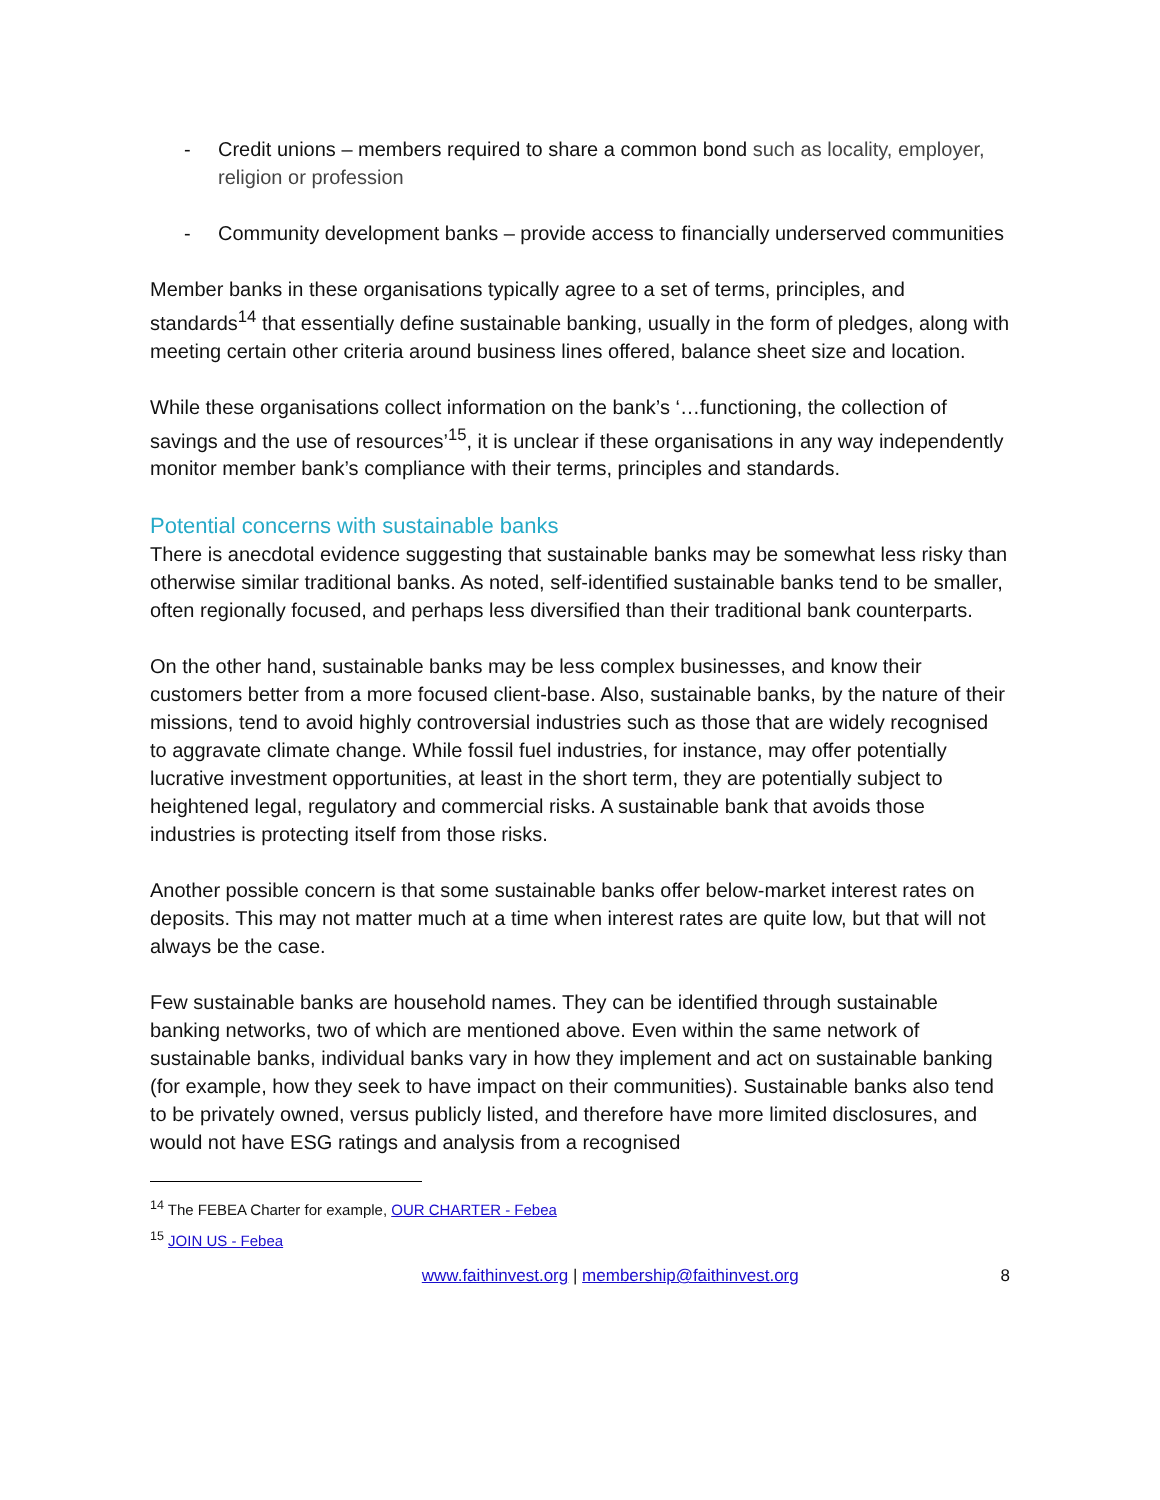- Credit unions – members required to share a common bond such as locality, employer, religion or profession
- Community development banks – provide access to financially underserved communities
Member banks in these organisations typically agree to a set of terms, principles, and standards<sup>14</sup> that essentially define sustainable banking, usually in the form of pledges, along with meeting certain other criteria around business lines offered, balance sheet size and location.
While these organisations collect information on the bank’s ‘…functioning, the collection of savings and the use of resources’<sup>15</sup>, it is unclear if these organisations in any way independently monitor member bank’s compliance with their terms, principles and standards.
Potential concerns with sustainable banks
There is anecdotal evidence suggesting that sustainable banks may be somewhat less risky than otherwise similar traditional banks. As noted, self-identified sustainable banks tend to be smaller, often regionally focused, and perhaps less diversified than their traditional bank counterparts.
On the other hand, sustainable banks may be less complex businesses, and know their customers better from a more focused client-base. Also, sustainable banks, by the nature of their missions, tend to avoid highly controversial industries such as those that are widely recognised to aggravate climate change. While fossil fuel industries, for instance, may offer potentially lucrative investment opportunities, at least in the short term, they are potentially subject to heightened legal, regulatory and commercial risks. A sustainable bank that avoids those industries is protecting itself from those risks.
Another possible concern is that some sustainable banks offer below-market interest rates on deposits. This may not matter much at a time when interest rates are quite low, but that will not always be the case.
Few sustainable banks are household names. They can be identified through sustainable banking networks, two of which are mentioned above. Even within the same network of sustainable banks, individual banks vary in how they implement and act on sustainable banking (for example, how they seek to have impact on their communities). Sustainable banks also tend to be privately owned, versus publicly listed, and therefore have more limited disclosures, and would not have ESG ratings and analysis from a recognised
<sup>14</sup> The FEBEA Charter for example, OUR CHARTER - Febea
<sup>15</sup> JOIN US - Febea
www.faithinvest.org | membership@faithinvest.org 8